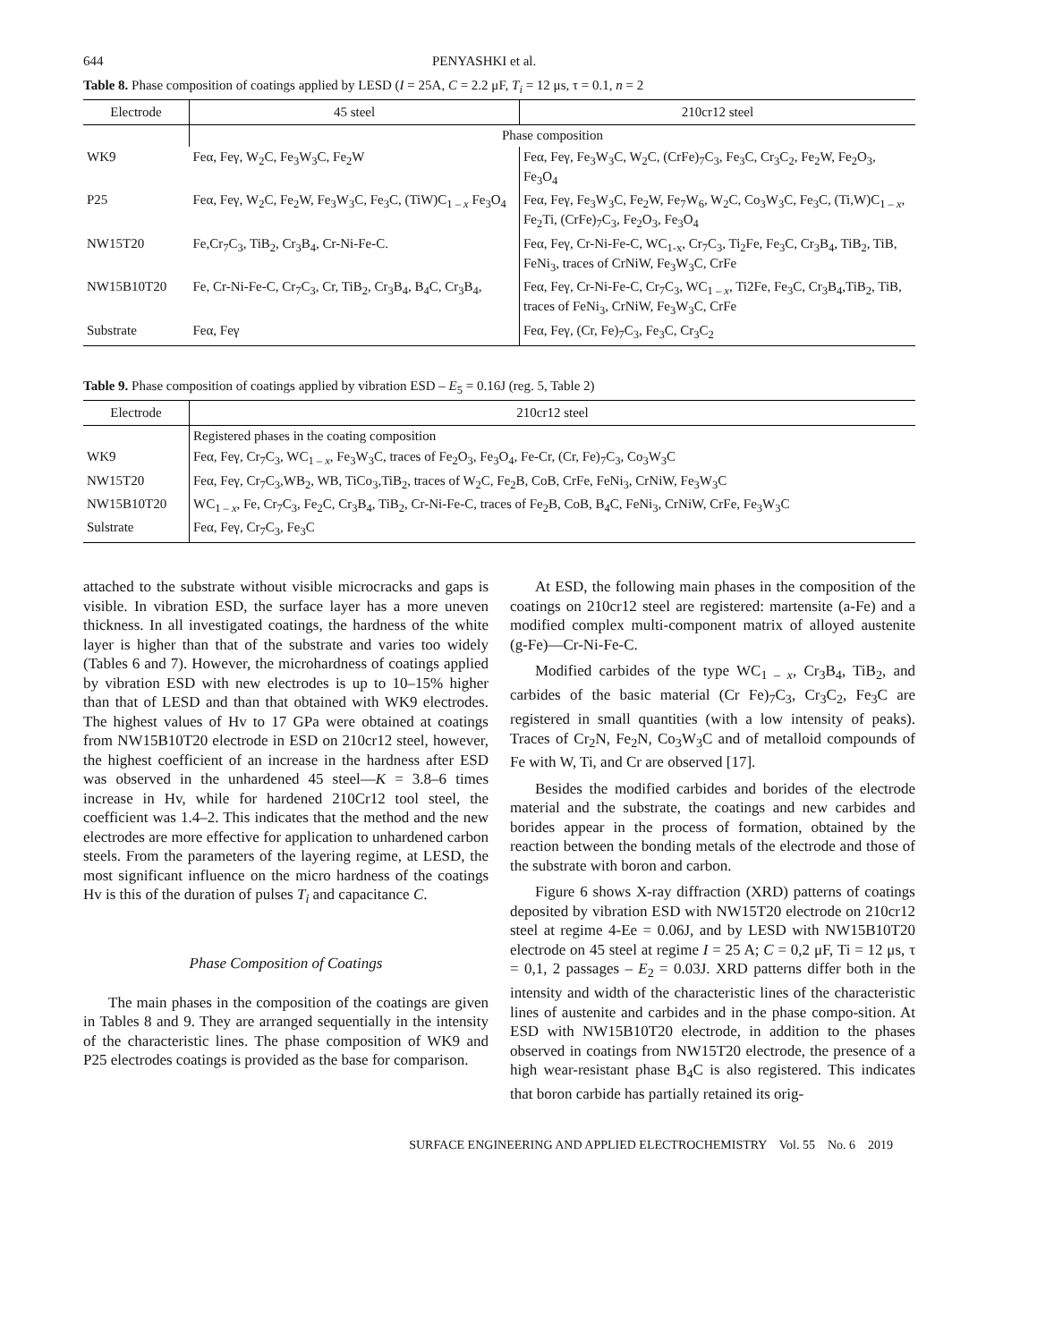644 PENYASHKI et al.
Table 8. Phase composition of coatings applied by LESD (I = 25A, C = 2.2 μF, T<sub>i</sub> = 12 μs, τ = 0.1, n = 2
| Electrode | 45 steel | 210cr12 steel |
| --- | --- | --- |
| | Phase composition | |
| WK9 | Feα, Feγ, W<sub>2</sub>C, Fe<sub>3</sub>W<sub>3</sub>C, Fe<sub>2</sub>W | Feα, Feγ, Fe<sub>3</sub>W<sub>3</sub>C, W<sub>2</sub>C, (CrFe)<sub>7</sub>C<sub>3</sub>, Fe<sub>3</sub>C, Cr<sub>3</sub>C<sub>2</sub>, Fe<sub>2</sub>W, Fe<sub>2</sub>O<sub>3</sub>, Fe<sub>3</sub>O<sub>4</sub> |
| P25 | Feα, Feγ, W<sub>2</sub>C, Fe<sub>2</sub>W, Fe<sub>3</sub>W<sub>3</sub>C, Fe<sub>3</sub>C, (TiW)C<sub>1 – x</sub> Fe<sub>3</sub>O<sub>4</sub> | Feα, Feγ, Fe<sub>3</sub>W<sub>3</sub>C, Fe<sub>2</sub>W, Fe<sub>7</sub>W<sub>6</sub>, W<sub>2</sub>C, Co<sub>3</sub>W<sub>3</sub>C, Fe<sub>3</sub>C, (Ti,W)C<sub>1 – x</sub>, Fe<sub>2</sub>Ti, (CrFe)<sub>7</sub>C<sub>3</sub>, Fe<sub>2</sub>O<sub>3</sub>, Fe<sub>3</sub>O<sub>4</sub> |
| NW15T20 | Fe,Cr<sub>7</sub>C<sub>3</sub>, TiB<sub>2</sub>, Cr<sub>3</sub>B<sub>4</sub>, Cr-Ni-Fe-C. | Feα, Feγ, Cr-Ni-Fe-C, WC<sub>1-x</sub>, Cr<sub>7</sub>C<sub>3</sub>, Ti<sub>2</sub>Fe, Fe<sub>3</sub>C, Cr<sub>3</sub>B<sub>4</sub>, TiB<sub>2</sub>, TiB, FeNi<sub>3</sub>, traces of CrNiW, Fe<sub>3</sub>W<sub>3</sub>C, CrFe |
| NW15B10T20 | Fe, Cr-Ni-Fe-C, Cr<sub>7</sub>C<sub>3</sub>, Cr, TiB<sub>2</sub>, Cr<sub>3</sub>B<sub>4</sub>, B<sub>4</sub>C, Cr<sub>3</sub>B<sub>4</sub>, | Feα, Feγ, Cr-Ni-Fe-C, Cr<sub>7</sub>C<sub>3</sub>, WC<sub>1 – x</sub>, Ti2Fe, Fe<sub>3</sub>C, Cr<sub>3</sub>B<sub>4</sub>,TiB<sub>2</sub>, TiB, traces of FeNi<sub>3</sub>, CrNiW, Fe<sub>3</sub>W<sub>3</sub>C, CrFe |
| Substrate | Feα, Feγ | Feα, Feγ, (Cr, Fe)<sub>7</sub>C<sub>3</sub>, Fe<sub>3</sub>C, Cr<sub>3</sub>C<sub>2</sub> |
Table 9. Phase composition of coatings applied by vibration ESD – E<sub>5</sub> = 0.16J (reg. 5, Table 2)
| Electrode | 210cr12 steel |
| --- | --- |
| | Registered phases in the coating composition |
| WK9 | Feα, Feγ, Cr<sub>7</sub>C<sub>3</sub>, WC<sub>1 – x</sub>, Fe<sub>3</sub>W<sub>3</sub>C, traces of Fe<sub>2</sub>O<sub>3</sub>, Fe<sub>3</sub>O<sub>4</sub>, Fe-Cr, (Cr, Fe)<sub>7</sub>C<sub>3</sub>, Co<sub>3</sub>W<sub>3</sub>C |
| NW15T20 | Feα, Feγ, Cr<sub>7</sub>C<sub>3</sub>,WB<sub>2</sub>, WB, TiCo<sub>3</sub>,TiB<sub>2</sub>, traces of W<sub>2</sub>C, Fe<sub>2</sub>B, CoB, CrFe, FeNi<sub>3</sub>, CrNiW, Fe<sub>3</sub>W<sub>3</sub>C |
| NW15B10T20 | WC<sub>1 – x</sub>, Fe, Cr<sub>7</sub>C<sub>3</sub>, Fe<sub>2</sub>C, Cr<sub>3</sub>B<sub>4</sub>, TiB<sub>2</sub>, Cr-Ni-Fe-C, traces of Fe<sub>2</sub>B, CoB, B<sub>4</sub>C, FeNi<sub>3</sub>, CrNiW, CrFe, Fe<sub>3</sub>W<sub>3</sub>C |
| Sulstrate | Feα, Feγ, Cr<sub>7</sub>C<sub>3</sub>, Fe<sub>3</sub>C |
attached to the substrate without visible microcracks and gaps is visible. In vibration ESD, the surface layer has a more uneven thickness. In all investigated coatings, the hardness of the white layer is higher than that of the substrate and varies too widely (Tables 6 and 7). However, the microhardness of coatings applied by vibration ESD with new electrodes is up to 10–15% higher than that of LESD and than that obtained with WK9 electrodes. The highest values of Hv to 17 GPa were obtained at coatings from NW15B10T20 electrode in ESD on 210cr12 steel, however, the highest coefficient of an increase in the hardness after ESD was observed in the unhardened 45 steel—K = 3.8–6 times increase in Hv, while for hardened 210Cr12 tool steel, the coefficient was 1.4–2. This indicates that the method and the new electrodes are more effective for application to unhardened carbon steels. From the parameters of the layering regime, at LESD, the most significant influence on the micro hardness of the coatings Hv is this of the duration of pulses T<sub>i</sub> and capacitance C.
Phase Composition of Coatings
The main phases in the composition of the coatings are given in Tables 8 and 9. They are arranged sequentially in the intensity of the characteristic lines. The phase composition of WK9 and P25 electrodes coatings is provided as the base for comparison.
At ESD, the following main phases in the composition of the coatings on 210cr12 steel are registered: martensite (a-Fe) and a modified complex multi-component matrix of alloyed austenite (g-Fe)—Cr-Ni-Fe-C.
Modified carbides of the type WC<sub>1 – x</sub>, Cr<sub>3</sub>B<sub>4</sub>, TiB<sub>2</sub>, and carbides of the basic material (Cr Fe)<sub>7</sub>C<sub>3</sub>, Cr<sub>3</sub>C<sub>2</sub>, Fe<sub>3</sub>C are registered in small quantities (with a low intensity of peaks). Traces of Cr<sub>2</sub>N, Fe<sub>2</sub>N, Co<sub>3</sub>W<sub>3</sub>C and of metalloid compounds of Fe with W, Ti, and Cr are observed [17].
Besides the modified carbides and borides of the electrode material and the substrate, the coatings and new carbides and borides appear in the process of formation, obtained by the reaction between the bonding metals of the electrode and those of the substrate with boron and carbon.
Figure 6 shows X-ray diffraction (XRD) patterns of coatings deposited by vibration ESD with NW15T20 electrode on 210cr12 steel at regime 4-Ee = 0.06J, and by LESD with NW15B10T20 electrode on 45 steel at regime I = 25 A; C = 0,2 μF, Ti = 12 μs, τ = 0,1, 2 passages – E<sub>2</sub> = 0.03J. XRD patterns differ both in the intensity and width of the characteristic lines of the characteristic lines of austenite and carbides and in the phase compo-sition. At ESD with NW15B10T20 electrode, in addition to the phases observed in coatings from NW15T20 electrode, the presence of a high wear-resistant phase B<sub>4</sub>C is also registered. This indicates that boron carbide has partially retained its orig-
SURFACE ENGINEERING AND APPLIED ELECTROCHEMISTRY Vol. 55 No. 6 2019